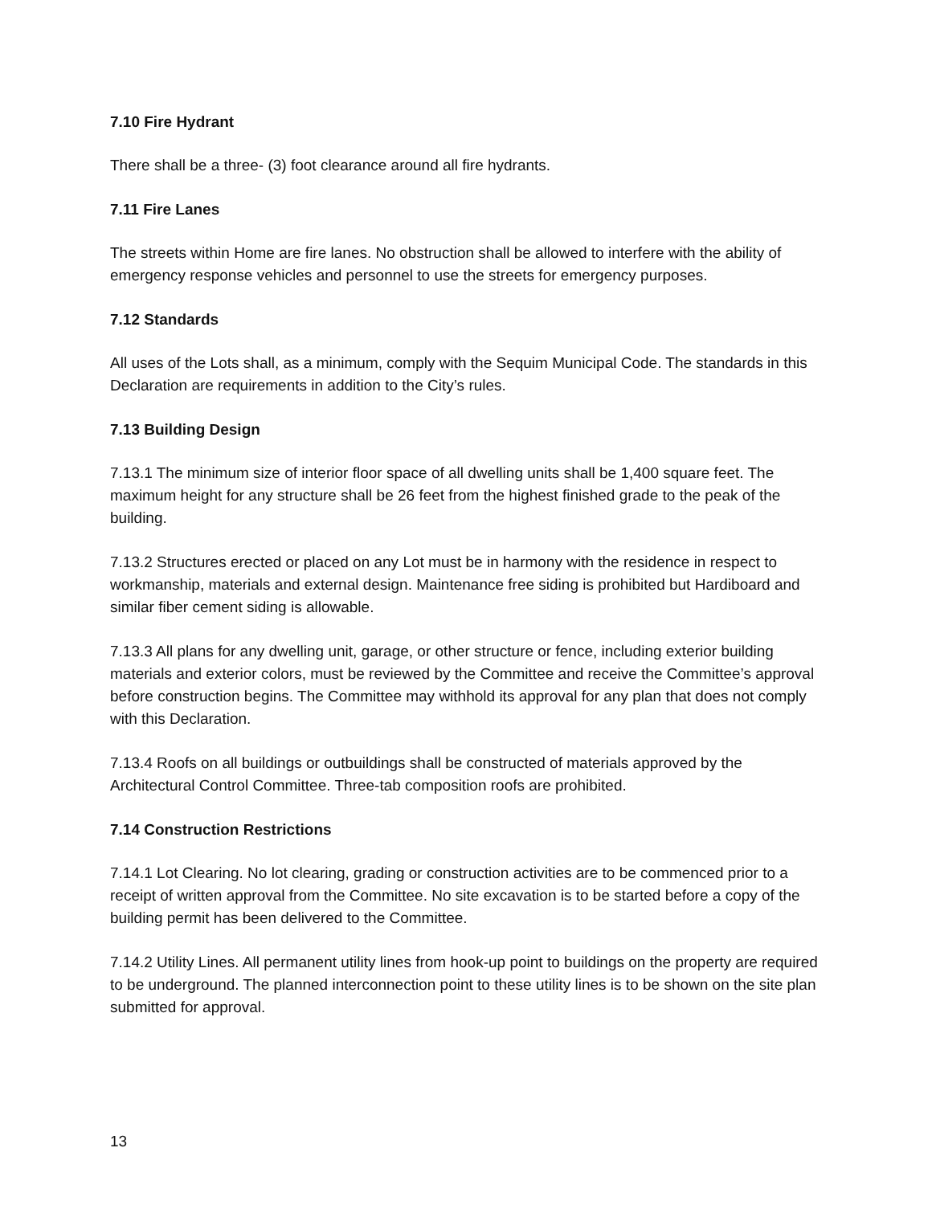7.10 Fire Hydrant
There shall be a three- (3) foot clearance around all fire hydrants.
7.11 Fire Lanes
The streets within Home are fire lanes. No obstruction shall be allowed to interfere with the ability of emergency response vehicles and personnel to use the streets for emergency purposes.
7.12 Standards
All uses of the Lots shall, as a minimum, comply with the Sequim Municipal Code. The standards in this Declaration are requirements in addition to the City’s rules.
7.13 Building Design
7.13.1 The minimum size of interior floor space of all dwelling units shall be 1,400 square feet. The maximum height for any structure shall be 26 feet from the highest finished grade to the peak of the building.
7.13.2 Structures erected or placed on any Lot must be in harmony with the residence in respect to workmanship, materials and external design. Maintenance free siding is prohibited but Hardiboard and similar fiber cement siding is allowable.
7.13.3 All plans for any dwelling unit, garage, or other structure or fence, including exterior building materials and exterior colors, must be reviewed by the Committee and receive the Committee’s approval before construction begins. The Committee may withhold its approval for any plan that does not comply with this Declaration.
7.13.4 Roofs on all buildings or outbuildings shall be constructed of materials approved by the Architectural Control Committee. Three-tab composition roofs are prohibited.
7.14 Construction Restrictions
7.14.1 Lot Clearing. No lot clearing, grading or construction activities are to be commenced prior to a receipt of written approval from the Committee. No site excavation is to be started before a copy of the building permit has been delivered to the Committee.
7.14.2 Utility Lines. All permanent utility lines from hook-up point to buildings on the property are required to be underground. The planned interconnection point to these utility lines is to be shown on the site plan submitted for approval.
13